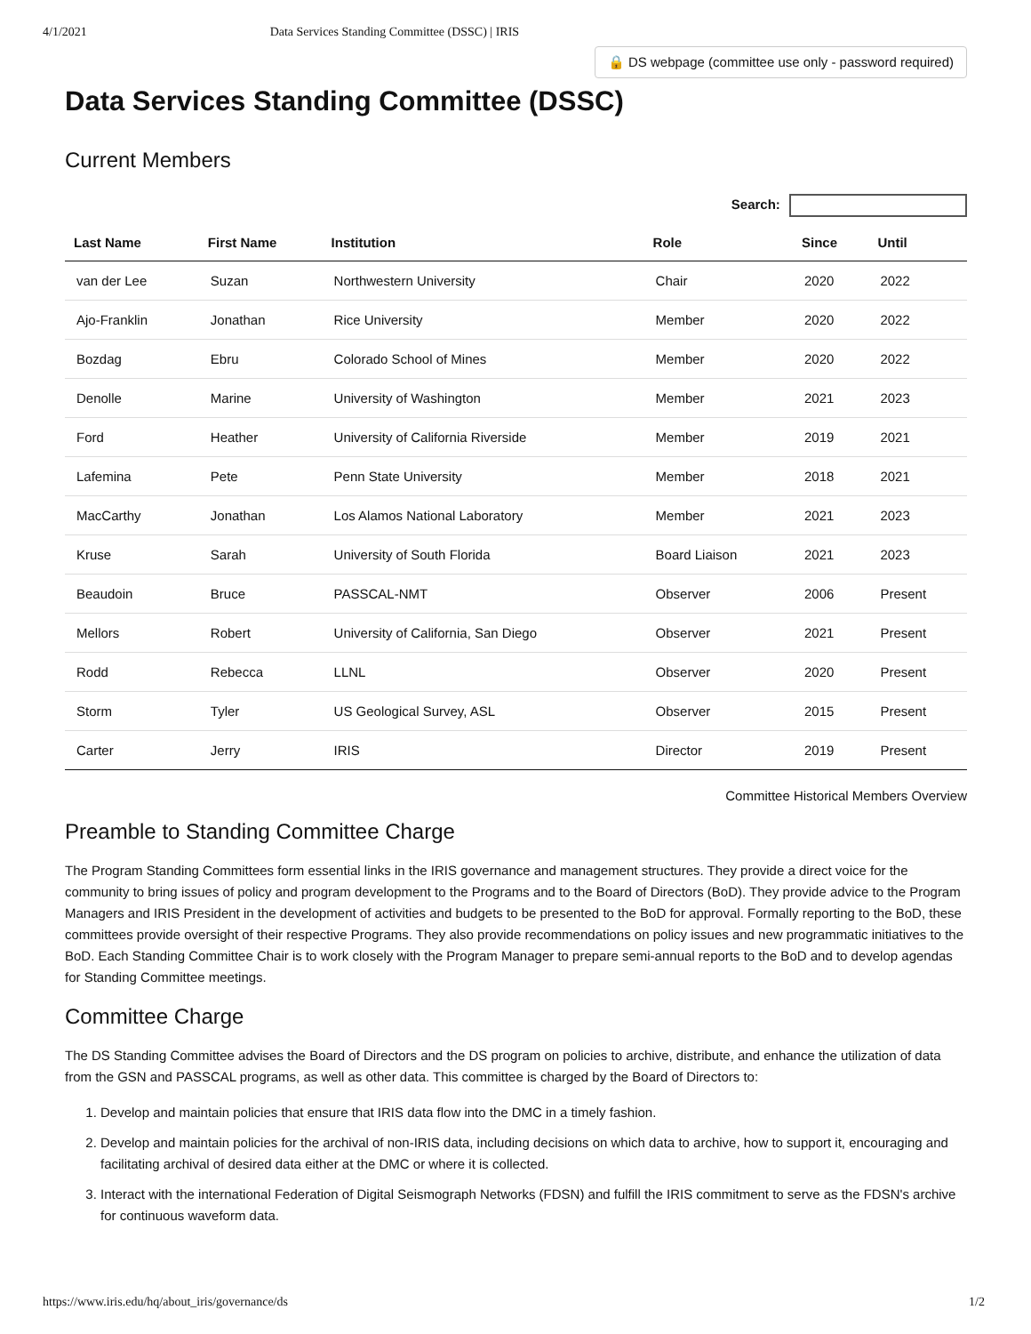4/1/2021 Data Services Standing Committee (DSSC) | IRIS
🔒 DS webpage (committee use only - password required)
Data Services Standing Committee (DSSC)
Current Members
Search:
| Last Name | First Name | Institution | Role | Since | Until |
| --- | --- | --- | --- | --- | --- |
| van der Lee | Suzan | Northwestern University | Chair | 2020 | 2022 |
| Ajo-Franklin | Jonathan | Rice University | Member | 2020 | 2022 |
| Bozdag | Ebru | Colorado School of Mines | Member | 2020 | 2022 |
| Denolle | Marine | University of Washington | Member | 2021 | 2023 |
| Ford | Heather | University of California Riverside | Member | 2019 | 2021 |
| Lafemina | Pete | Penn State University | Member | 2018 | 2021 |
| MacCarthy | Jonathan | Los Alamos National Laboratory | Member | 2021 | 2023 |
| Kruse | Sarah | University of South Florida | Board Liaison | 2021 | 2023 |
| Beaudoin | Bruce | PASSCAL-NMT | Observer | 2006 | Present |
| Mellors | Robert | University of California, San Diego | Observer | 2021 | Present |
| Rodd | Rebecca | LLNL | Observer | 2020 | Present |
| Storm | Tyler | US Geological Survey, ASL | Observer | 2015 | Present |
| Carter | Jerry | IRIS | Director | 2019 | Present |
Committee Historical Members Overview
Preamble to Standing Committee Charge
The Program Standing Committees form essential links in the IRIS governance and management structures. They provide a direct voice for the community to bring issues of policy and program development to the Programs and to the Board of Directors (BoD). They provide advice to the Program Managers and IRIS President in the development of activities and budgets to be presented to the BoD for approval. Formally reporting to the BoD, these committees provide oversight of their respective Programs. They also provide recommendations on policy issues and new programmatic initiatives to the BoD. Each Standing Committee Chair is to work closely with the Program Manager to prepare semi-annual reports to the BoD and to develop agendas for Standing Committee meetings.
Committee Charge
The DS Standing Committee advises the Board of Directors and the DS program on policies to archive, distribute, and enhance the utilization of data from the GSN and PASSCAL programs, as well as other data. This committee is charged by the Board of Directors to:
1. Develop and maintain policies that ensure that IRIS data flow into the DMC in a timely fashion.
2. Develop and maintain policies for the archival of non-IRIS data, including decisions on which data to archive, how to support it, encouraging and facilitating archival of desired data either at the DMC or where it is collected.
3. Interact with the international Federation of Digital Seismograph Networks (FDSN) and fulfill the IRIS commitment to serve as the FDSN's archive for continuous waveform data.
https://www.iris.edu/hq/about_iris/governance/ds 1/2